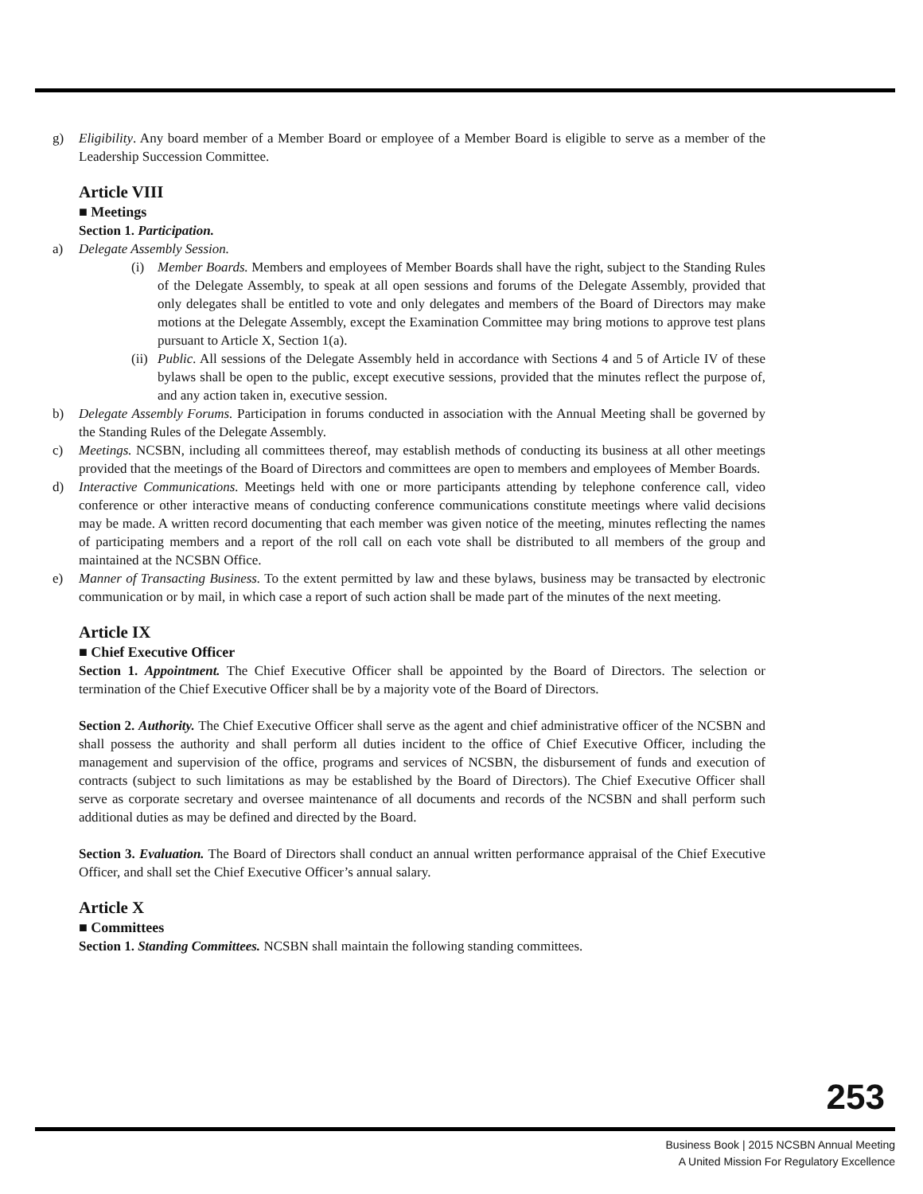g) Eligibility. Any board member of a Member Board or employee of a Member Board is eligible to serve as a member of the Leadership Succession Committee.
Article VIII
■ Meetings
Section 1. Participation.
a) Delegate Assembly Session.
(i) Member Boards. Members and employees of Member Boards shall have the right, subject to the Standing Rules of the Delegate Assembly, to speak at all open sessions and forums of the Delegate Assembly, provided that only delegates shall be entitled to vote and only delegates and members of the Board of Directors may make motions at the Delegate Assembly, except the Examination Committee may bring motions to approve test plans pursuant to Article X, Section 1(a).
(ii)
Public. All sessions of the Delegate Assembly held in accordance with Sections 4 and 5 of Article IV of these bylaws shall be open to the public, except executive sessions, provided that the minutes reflect the purpose of, and any action taken in, executive session.
b) Delegate Assembly Forums. Participation in forums conducted in association with the Annual Meeting shall be governed by the Standing Rules of the Delegate Assembly.
c) Meetings. NCSBN, including all committees thereof, may establish methods of conducting its business at all other meetings provided that the meetings of the Board of Directors and committees are open to members and employees of Member Boards.
d) Interactive Communications. Meetings held with one or more participants attending by telephone conference call, video conference or other interactive means of conducting conference communications constitute meetings where valid decisions may be made. A written record documenting that each member was given notice of the meeting, minutes reflecting the names of participating members and a report of the roll call on each vote shall be distributed to all members of the group and maintained at the NCSBN Office.
e) Manner of Transacting Business. To the extent permitted by law and these bylaws, business may be transacted by electronic communication or by mail, in which case a report of such action shall be made part of the minutes of the next meeting.
Article IX
■ Chief Executive Officer
Section 1. Appointment. The Chief Executive Officer shall be appointed by the Board of Directors. The selection or termination of the Chief Executive Officer shall be by a majority vote of the Board of Directors.
Section 2. Authority. The Chief Executive Officer shall serve as the agent and chief administrative officer of the NCSBN and shall possess the authority and shall perform all duties incident to the office of Chief Executive Officer, including the management and supervision of the office, programs and services of NCSBN, the disbursement of funds and execution of contracts (subject to such limitations as may be established by the Board of Directors). The Chief Executive Officer shall serve as corporate secretary and oversee maintenance of all documents and records of the NCSBN and shall perform such additional duties as may be defined and directed by the Board.
Section 3. Evaluation. The Board of Directors shall conduct an annual written performance appraisal of the Chief Executive Officer, and shall set the Chief Executive Officer’s annual salary.
Article X
■ Committees
Section 1. Standing Committees. NCSBN shall maintain the following standing committees.
253
Business Book | 2015 NCSBN Annual Meeting
A United Mission For Regulatory Excellence